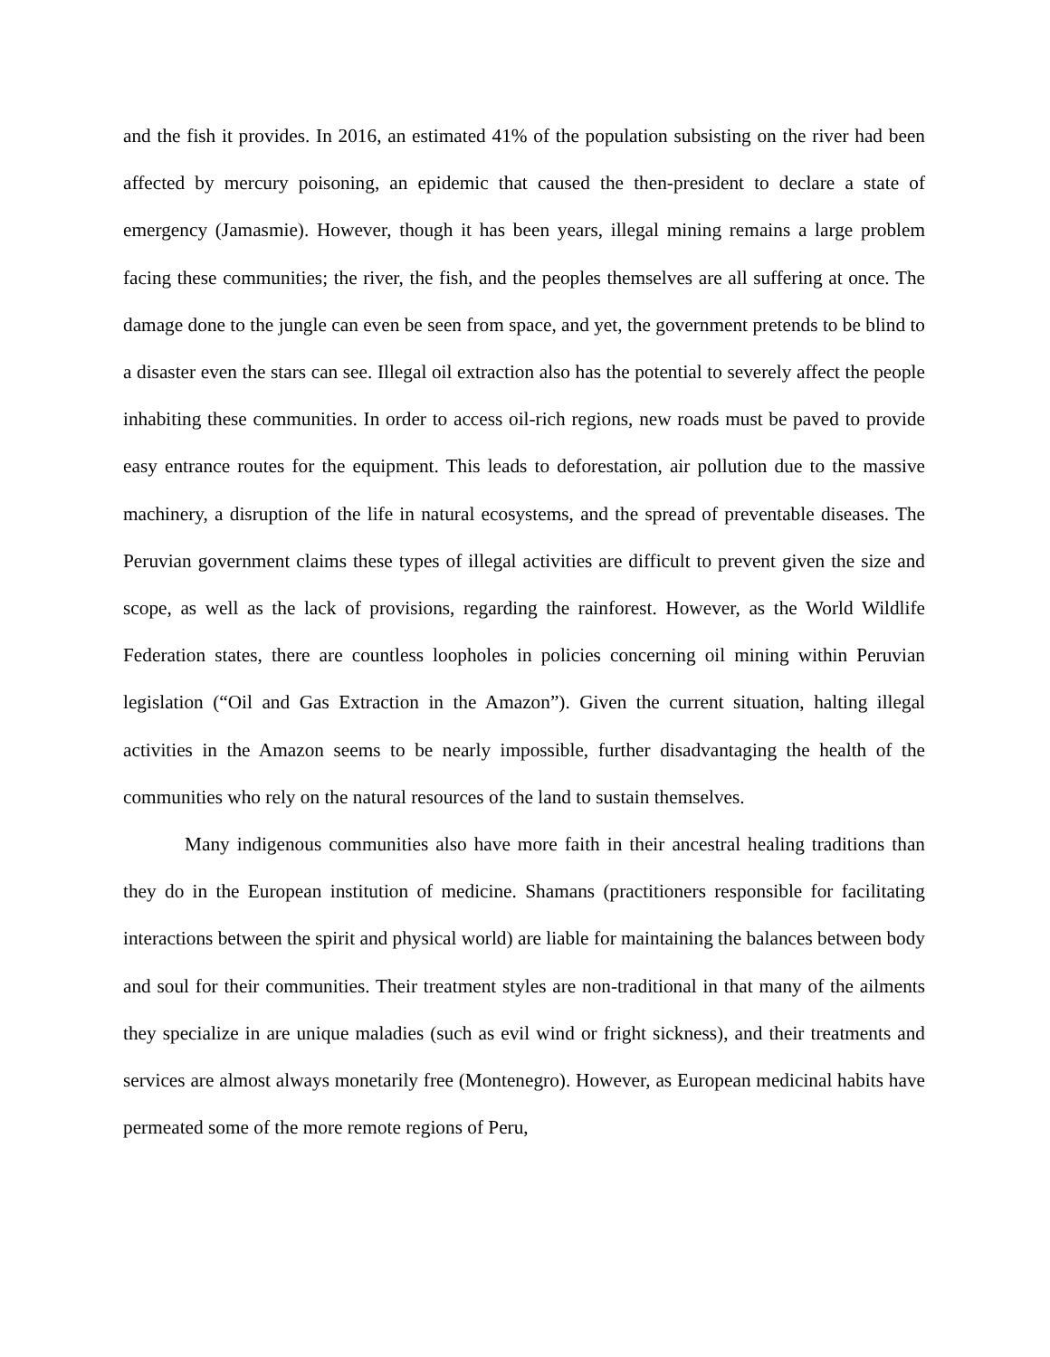and the fish it provides. In 2016, an estimated 41% of the population subsisting on the river had been affected by mercury poisoning, an epidemic that caused the then-president to declare a state of emergency (Jamasmie). However, though it has been years, illegal mining remains a large problem facing these communities; the river, the fish, and the peoples themselves are all suffering at once. The damage done to the jungle can even be seen from space, and yet, the government pretends to be blind to a disaster even the stars can see. Illegal oil extraction also has the potential to severely affect the people inhabiting these communities. In order to access oil-rich regions, new roads must be paved to provide easy entrance routes for the equipment. This leads to deforestation, air pollution due to the massive machinery, a disruption of the life in natural ecosystems, and the spread of preventable diseases. The Peruvian government claims these types of illegal activities are difficult to prevent given the size and scope, as well as the lack of provisions, regarding the rainforest. However, as the World Wildlife Federation states, there are countless loopholes in policies concerning oil mining within Peruvian legislation (“Oil and Gas Extraction in the Amazon”). Given the current situation, halting illegal activities in the Amazon seems to be nearly impossible, further disadvantaging the health of the communities who rely on the natural resources of the land to sustain themselves.
Many indigenous communities also have more faith in their ancestral healing traditions than they do in the European institution of medicine. Shamans (practitioners responsible for facilitating interactions between the spirit and physical world) are liable for maintaining the balances between body and soul for their communities. Their treatment styles are non-traditional in that many of the ailments they specialize in are unique maladies (such as evil wind or fright sickness), and their treatments and services are almost always monetarily free (Montenegro). However, as European medicinal habits have permeated some of the more remote regions of Peru,